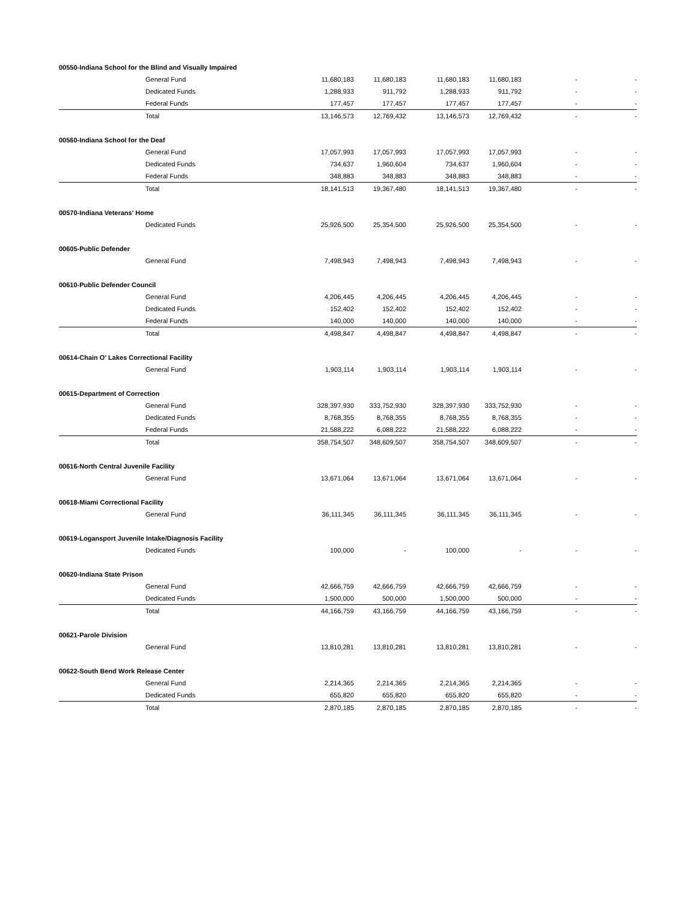| 00550-Indiana School for the Blind and Visually Impaired | | | | | | | |
| | General Fund | 11,680,183 | 11,680,183 | 11,680,183 | 11,680,183 | - | - |
| | Dedicated Funds | 1,288,933 | 911,792 | 1,288,933 | 911,792 | - | - |
| | Federal Funds | 177,457 | 177,457 | 177,457 | 177,457 | - | - |
| | Total | 13,146,573 | 12,769,432 | 13,146,573 | 12,769,432 | - | - |
| 00560-Indiana School for the Deaf | | | | | | | |
| | General Fund | 17,057,993 | 17,057,993 | 17,057,993 | 17,057,993 | - | - |
| | Dedicated Funds | 734,637 | 1,960,604 | 734,637 | 1,960,604 | - | - |
| | Federal Funds | 348,883 | 348,883 | 348,883 | 348,883 | - | - |
| | Total | 18,141,513 | 19,367,480 | 18,141,513 | 19,367,480 | - | - |
| 00570-Indiana Veterans' Home | | | | | | | |
| | Dedicated Funds | 25,926,500 | 25,354,500 | 25,926,500 | 25,354,500 | - | - |
| 00605-Public Defender | | | | | | | |
| | General Fund | 7,498,943 | 7,498,943 | 7,498,943 | 7,498,943 | - | - |
| 00610-Public Defender Council | | | | | | | |
| | General Fund | 4,206,445 | 4,206,445 | 4,206,445 | 4,206,445 | - | - |
| | Dedicated Funds | 152,402 | 152,402 | 152,402 | 152,402 | - | - |
| | Federal Funds | 140,000 | 140,000 | 140,000 | 140,000 | - | - |
| | Total | 4,498,847 | 4,498,847 | 4,498,847 | 4,498,847 | - | - |
| 00614-Chain O' Lakes Correctional Facility | | | | | | | |
| | General Fund | 1,903,114 | 1,903,114 | 1,903,114 | 1,903,114 | - | - |
| 00615-Department of Correction | | | | | | | |
| | General Fund | 328,397,930 | 333,752,930 | 328,397,930 | 333,752,930 | - | - |
| | Dedicated Funds | 8,768,355 | 8,768,355 | 8,768,355 | 8,768,355 | - | - |
| | Federal Funds | 21,588,222 | 6,088,222 | 21,588,222 | 6,088,222 | - | - |
| | Total | 358,754,507 | 348,609,507 | 358,754,507 | 348,609,507 | - | - |
| 00616-North Central Juvenile Facility | | | | | | | |
| | General Fund | 13,671,064 | 13,671,064 | 13,671,064 | 13,671,064 | - | - |
| 00618-Miami Correctional Facility | | | | | | | |
| | General Fund | 36,111,345 | 36,111,345 | 36,111,345 | 36,111,345 | - | - |
| 00619-Logansport Juvenile Intake/Diagnosis Facility | | | | | | | |
| | Dedicated Funds | 100,000 | - | 100,000 | - | - | - |
| 00620-Indiana State Prison | | | | | | | |
| | General Fund | 42,666,759 | 42,666,759 | 42,666,759 | 42,666,759 | - | - |
| | Dedicated Funds | 1,500,000 | 500,000 | 1,500,000 | 500,000 | - | - |
| | Total | 44,166,759 | 43,166,759 | 44,166,759 | 43,166,759 | - | - |
| 00621-Parole Division | | | | | | | |
| | General Fund | 13,810,281 | 13,810,281 | 13,810,281 | 13,810,281 | - | - |
| 00622-South Bend Work Release Center | | | | | | | |
| | General Fund | 2,214,365 | 2,214,365 | 2,214,365 | 2,214,365 | - | - |
| | Dedicated Funds | 655,820 | 655,820 | 655,820 | 655,820 | - | - |
| | Total | 2,870,185 | 2,870,185 | 2,870,185 | 2,870,185 | - | - |